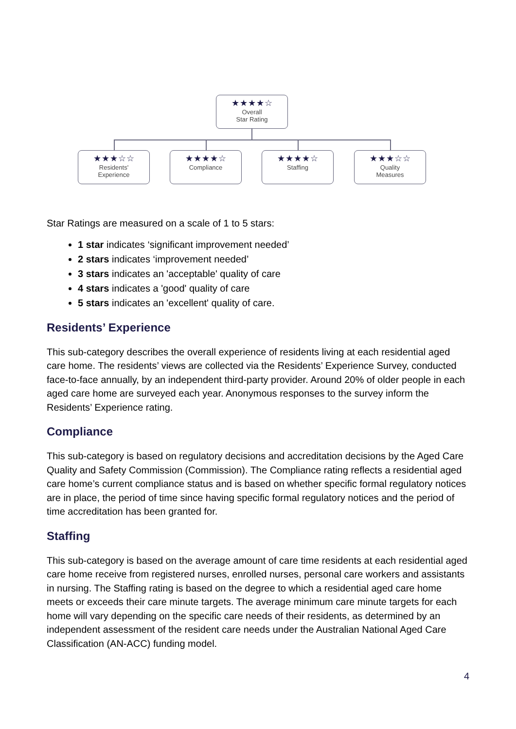★★★★☆
Overall
Star Rating
★★★☆☆
Residents'
Experience
★★★★☆
Compliance
★★★★☆
Staffing
★★★☆☆
Quality
Measures
Star Ratings are measured on a scale of 1 to 5 stars:
1 star indicates ‘significant improvement needed’
2 stars indicates ‘improvement needed’
3 stars indicates an 'acceptable' quality of care
4 stars indicates a 'good' quality of care
5 stars indicates an 'excellent' quality of care.
Residents’ Experience
This sub-category describes the overall experience of residents living at each residential aged care home. The residents’ views are collected via the Residents’ Experience Survey, conducted face-to-face annually, by an independent third-party provider. Around 20% of older people in each aged care home are surveyed each year. Anonymous responses to the survey inform the Residents’ Experience rating.
Compliance
This sub-category is based on regulatory decisions and accreditation decisions by the Aged Care Quality and Safety Commission (Commission). The Compliance rating reflects a residential aged care home’s current compliance status and is based on whether specific formal regulatory notices are in place, the period of time since having specific formal regulatory notices and the period of time accreditation has been granted for.
Staffing
This sub-category is based on the average amount of care time residents at each residential aged care home receive from registered nurses, enrolled nurses, personal care workers and assistants in nursing. The Staffing rating is based on the degree to which a residential aged care home meets or exceeds their care minute targets. The average minimum care minute targets for each home will vary depending on the specific care needs of their residents, as determined by an independent assessment of the resident care needs under the Australian National Aged Care Classification (AN-ACC) funding model.
4